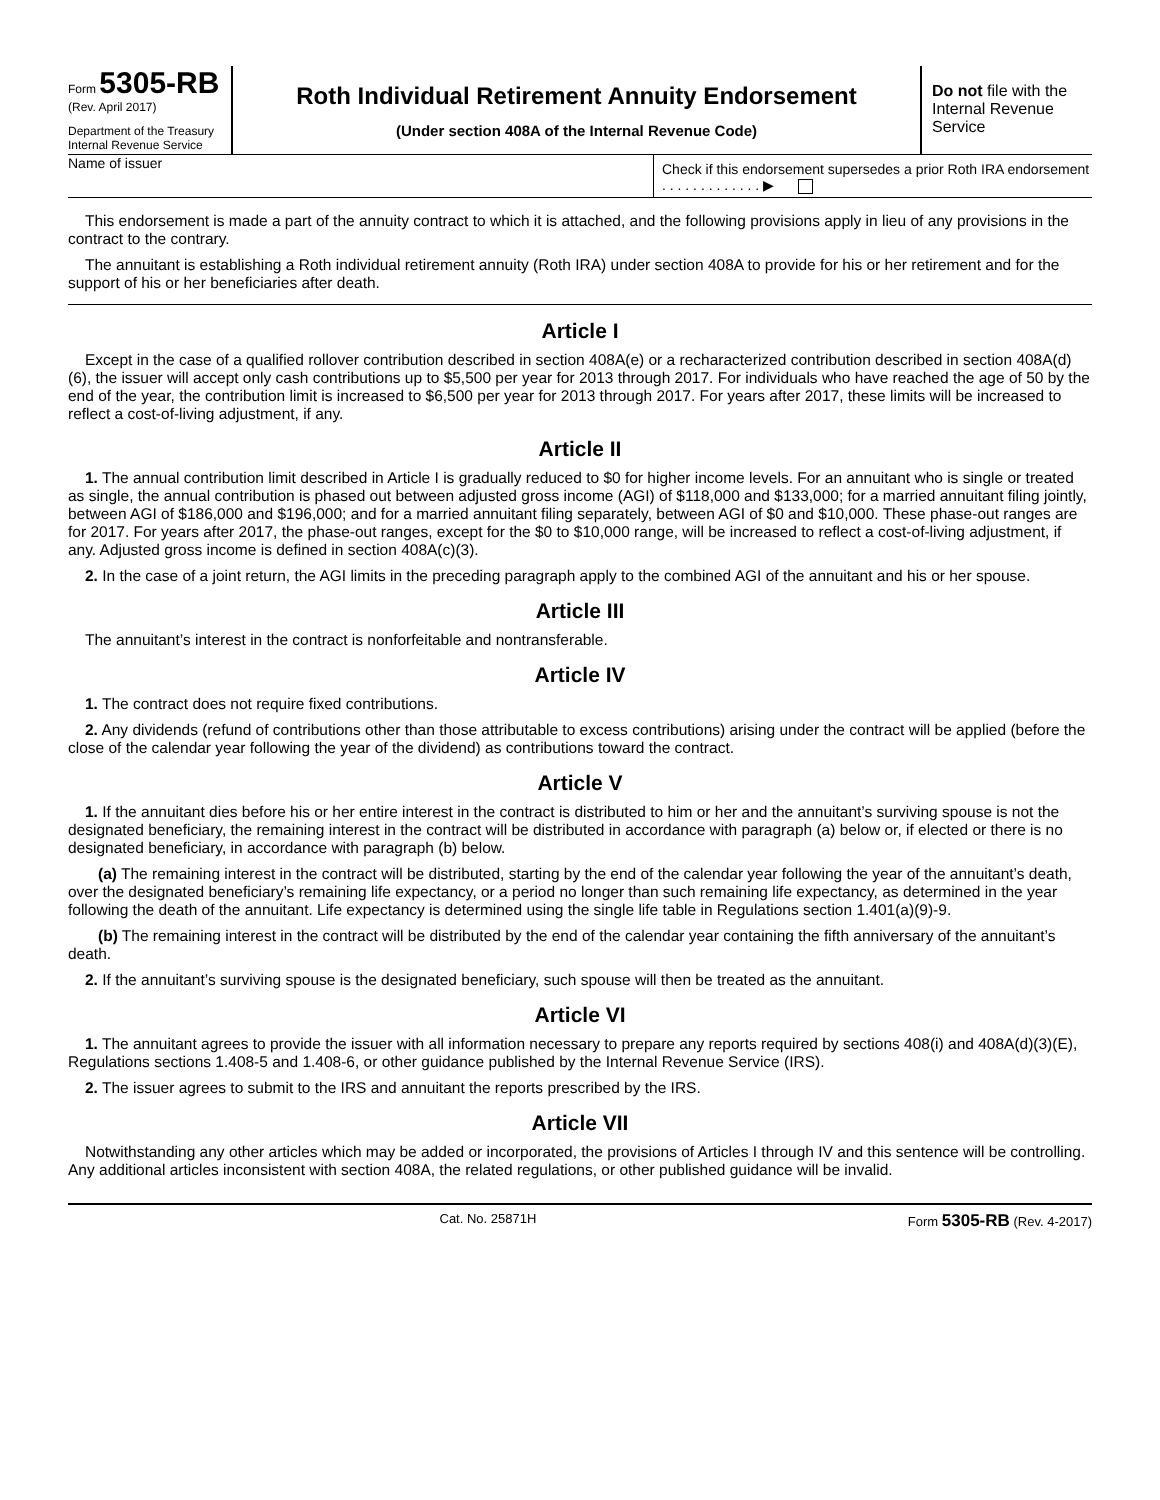Form 5305-RB
(Rev. April 2017)
Department of the Treasury
Internal Revenue Service
Roth Individual Retirement Annuity Endorsement
(Under section 408A of the Internal Revenue Code)
Do not file with the Internal Revenue Service
Name of issuer
Check if this endorsement supersedes a prior Roth IRA endorsement . . . . . . . . . . . . . ▶
This endorsement is made a part of the annuity contract to which it is attached, and the following provisions apply in lieu of any provisions in the contract to the contrary.
The annuitant is establishing a Roth individual retirement annuity (Roth IRA) under section 408A to provide for his or her retirement and for the support of his or her beneficiaries after death.
Article I
Except in the case of a qualified rollover contribution described in section 408A(e) or a recharacterized contribution described in section 408A(d)(6), the issuer will accept only cash contributions up to $5,500 per year for 2013 through 2017. For individuals who have reached the age of 50 by the end of the year, the contribution limit is increased to $6,500 per year for 2013 through 2017. For years after 2017, these limits will be increased to reflect a cost-of-living adjustment, if any.
Article II
1. The annual contribution limit described in Article I is gradually reduced to $0 for higher income levels. For an annuitant who is single or treated as single, the annual contribution is phased out between adjusted gross income (AGI) of $118,000 and $133,000; for a married annuitant filing jointly, between AGI of $186,000 and $196,000; and for a married annuitant filing separately, between AGI of $0 and $10,000. These phase-out ranges are for 2017. For years after 2017, the phase-out ranges, except for the $0 to $10,000 range, will be increased to reflect a cost-of-living adjustment, if any. Adjusted gross income is defined in section 408A(c)(3).
2. In the case of a joint return, the AGI limits in the preceding paragraph apply to the combined AGI of the annuitant and his or her spouse.
Article III
The annuitant’s interest in the contract is nonforfeitable and nontransferable.
Article IV
1. The contract does not require fixed contributions.
2. Any dividends (refund of contributions other than those attributable to excess contributions) arising under the contract will be applied (before the close of the calendar year following the year of the dividend) as contributions toward the contract.
Article V
1. If the annuitant dies before his or her entire interest in the contract is distributed to him or her and the annuitant’s surviving spouse is not the designated beneficiary, the remaining interest in the contract will be distributed in accordance with paragraph (a) below or, if elected or there is no designated beneficiary, in accordance with paragraph (b) below.
(a) The remaining interest in the contract will be distributed, starting by the end of the calendar year following the year of the annuitant’s death, over the designated beneficiary’s remaining life expectancy, or a period no longer than such remaining life expectancy, as determined in the year following the death of the annuitant. Life expectancy is determined using the single life table in Regulations section 1.401(a)(9)-9.
(b) The remaining interest in the contract will be distributed by the end of the calendar year containing the fifth anniversary of the annuitant’s death.
2. If the annuitant’s surviving spouse is the designated beneficiary, such spouse will then be treated as the annuitant.
Article VI
1. The annuitant agrees to provide the issuer with all information necessary to prepare any reports required by sections 408(i) and 408A(d)(3)(E), Regulations sections 1.408-5 and 1.408-6, or other guidance published by the Internal Revenue Service (IRS).
2. The issuer agrees to submit to the IRS and annuitant the reports prescribed by the IRS.
Article VII
Notwithstanding any other articles which may be added or incorporated, the provisions of Articles I through IV and this sentence will be controlling. Any additional articles inconsistent with section 408A, the related regulations, or other published guidance will be invalid.
Cat. No. 25871H Form 5305-RB (Rev. 4-2017)